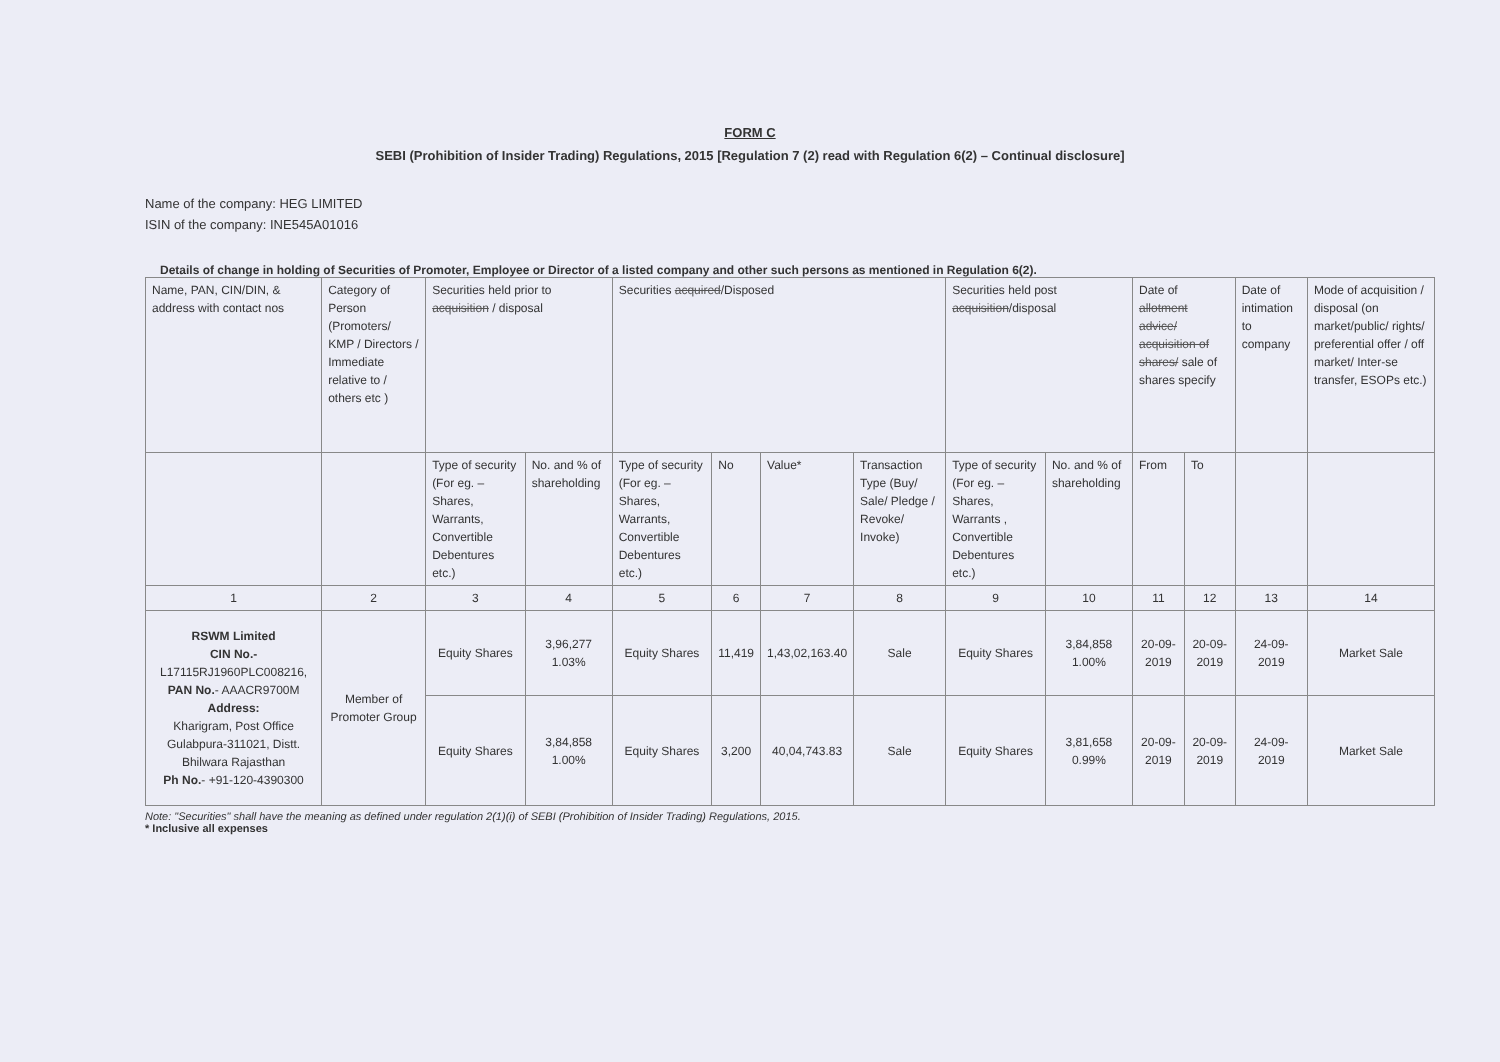FORM C
SEBI (Prohibition of Insider Trading) Regulations, 2015 [Regulation 7 (2) read with Regulation 6(2) – Continual disclosure]
Name of the company: HEG LIMITED
ISIN of the company: INE545A01016
Details of change in holding of Securities of Promoter, Employee or Director of a listed company and other such persons as mentioned in Regulation 6(2).
| Name, PAN, CIN/DIN, & address with contact nos | Category of Person (Promoters/ KMP / Directors / Immediate relative to / others etc ) | Securities held prior to acquisition / disposal | | Securities acquired /Disposed | | | | Securities held post acquisition /disposal | | Date of allotment advice/ acquisition of shares/ sale of shares specify | | Date of intimation to company | Mode of acquisition / disposal (on market/public/ rights/ preferential offer / off market/ Inter-se transfer, ESOPs etc.) |
| | | Type of security (For eg. – Shares, Warrants, Convertible Debentures etc.) | No. and % of shareholding | Type of security (For eg. – Shares, Warrants, Convertible Debentures etc.) | No | Value* | Transaction Type (Buy/ Sale/ Pledge / Revoke/ Invoke) | Type of security (For eg. – Shares, Warrants , Convertible Debentures etc.) | No. and % of shareholding | From | To | | |
| 1 | 2 | 3 | 4 | 5 | 6 | 7 | 8 | 9 | 10 | 11 | 12 | 13 | 14 |
| RSWM Limited CIN No.- L17115RJ1960PLC008216, PAN No. - AAACR9700M Address: Kharigram, Post Office Gulabpura-311021, Distt. Bhilwara Rajasthan Ph No. - +91-120-4390300 | Member of Promoter Group | Equity Shares | 3,96,277 1.03% | Equity Shares | 11,419 | 1,43,02,163.40 | Sale | Equity Shares | 3,84,858 1.00% | 20-09-2019 | 20-09-2019 | 24-09-2019 | Market Sale |
| | | Equity Shares | 3,84,858 1.00% | Equity Shares | 3,200 | 40,04,743.83 | Sale | Equity Shares | 3,81,658 0.99% | 20-09-2019 | 20-09-2019 | 24-09-2019 | Market Sale |
Note: "Securities" shall have the meaning as defined under regulation 2(1)(i) of SEBI (Prohibition of Insider Trading) Regulations, 2015.
* Inclusive all expenses